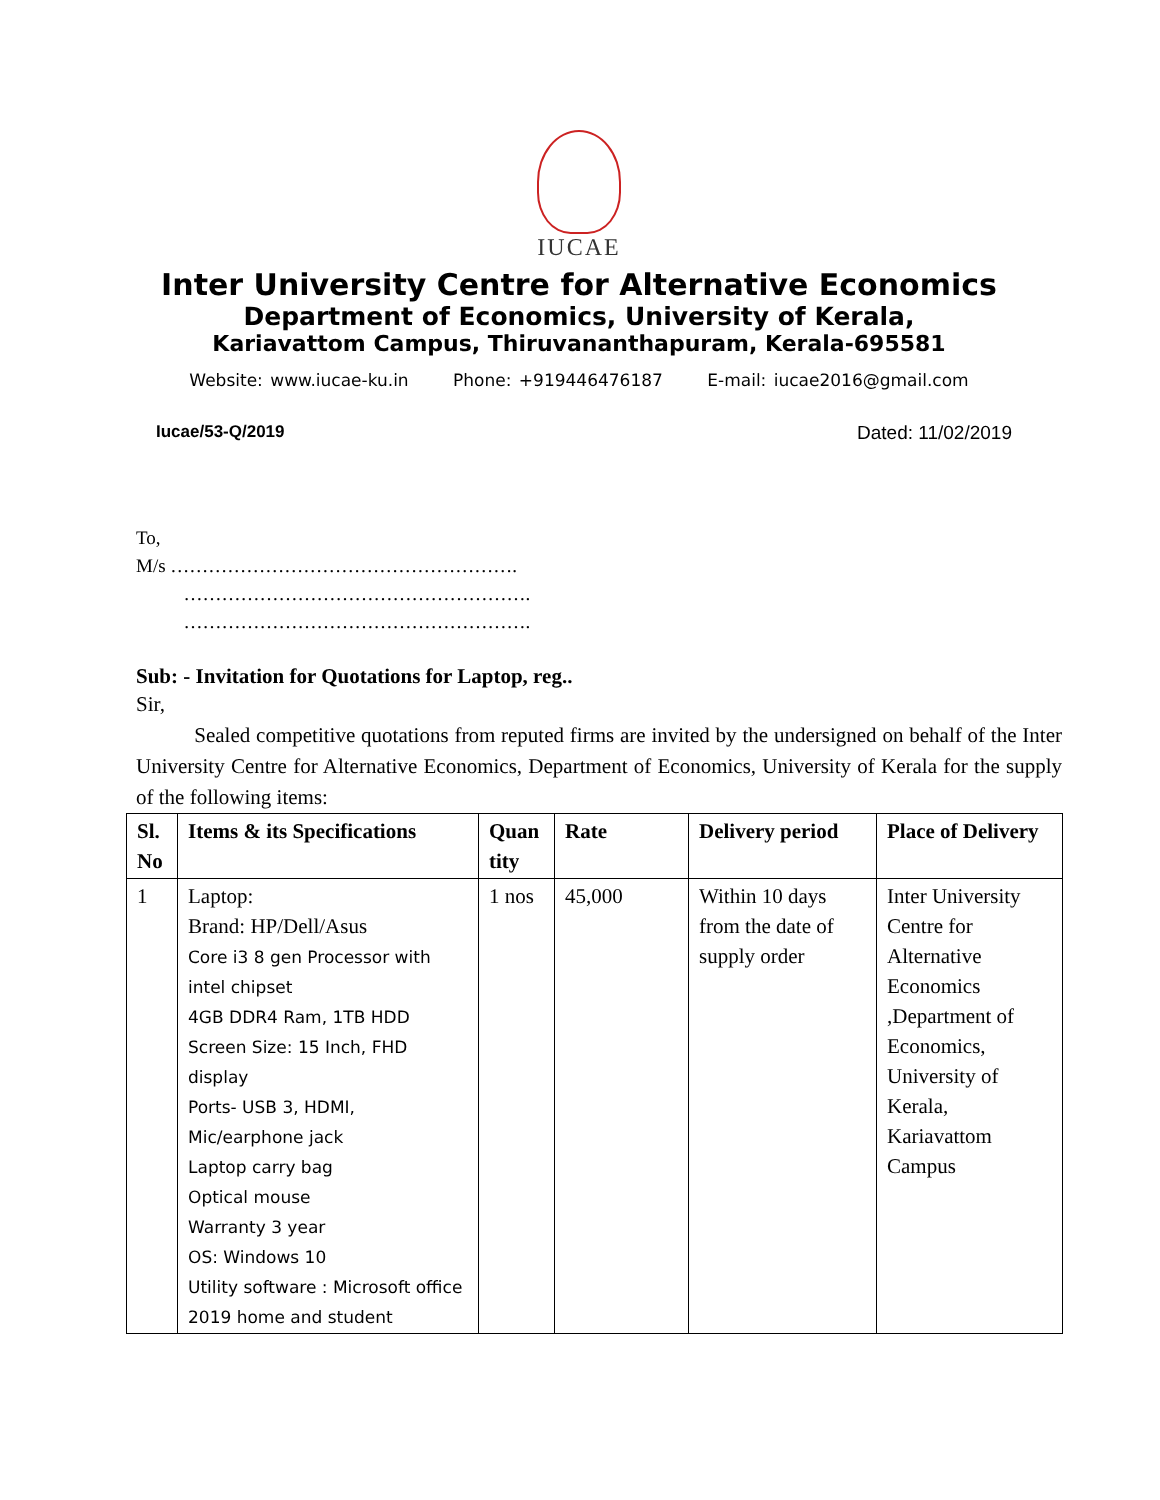IUCAE
Inter University Centre for Alternative Economics
Department of Economics, University of Kerala,
Kariavattom Campus, Thiruvananthapuram, Kerala-695581
Website: www.iucae-ku.in Phone: +919446476187 E-mail: iucae2016@gmail.com
Iucae/53-Q/2019 Dated: 11/02/2019
To,
M/s ……………………………………………….
……………………………………………….
……………………………………………….
Sub: - Invitation for Quotations for Laptop, reg..
Sir,
Sealed competitive quotations from reputed firms are invited by the undersigned on behalf of the Inter University Centre for Alternative Economics, Department of Economics, University of Kerala for the supply of the following items:
| Sl. No | Items & its Specifications | Quan tity | Rate | Delivery period | Place of Delivery |
| --- | --- | --- | --- | --- | --- |
| 1 | Laptop: Brand: HP/Dell/Asus Core i3 8 gen Processor with intel chipset 4GB DDR4 Ram, 1TB HDD Screen Size: 15 Inch, FHD display Ports- USB 3, HDMI, Mic/earphone jack Laptop carry bag Optical mouse Warranty 3 year OS: Windows 10 Utility software : Microsoft office 2019 home and student | 1 nos | 45,000 | Within 10 days from the date of supply order | Inter University Centre for Alternative Economics ,Department of Economics, University of Kerala, Kariavattom Campus |